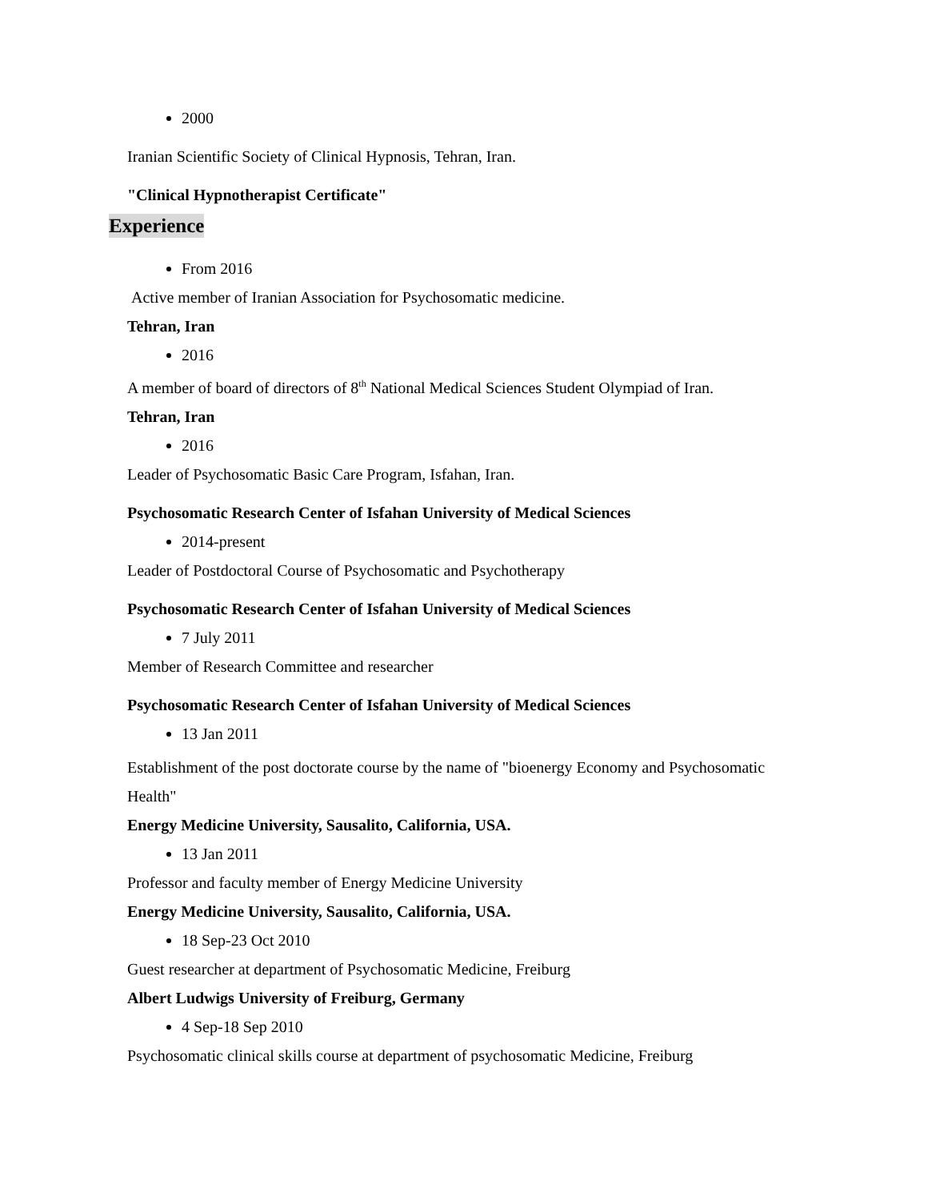2000
Iranian Scientific Society of Clinical Hypnosis, Tehran, Iran.
"Clinical Hypnotherapist Certificate"
Experience
From 2016
Active member of Iranian Association for Psychosomatic medicine.
Tehran, Iran
2016
A member of board of directors of 8<sup>th</sup> National Medical Sciences Student Olympiad of Iran.
Tehran, Iran
2016
Leader of Psychosomatic Basic Care Program, Isfahan, Iran.
Psychosomatic Research Center of Isfahan University of Medical Sciences
2014-present
Leader of Postdoctoral Course of Psychosomatic and Psychotherapy
Psychosomatic Research Center of Isfahan University of Medical Sciences
7 July 2011
Member of Research Committee and researcher
Psychosomatic Research Center of Isfahan University of Medical Sciences
13 Jan 2011
Establishment of the post doctorate course by the name of "bioenergy Economy and Psychosomatic Health"
Energy Medicine University, Sausalito, California, USA.
13 Jan 2011
Professor and faculty member of Energy Medicine University
Energy Medicine University, Sausalito, California, USA.
18 Sep-23 Oct 2010
Guest researcher at department of Psychosomatic Medicine, Freiburg
Albert Ludwigs University of Freiburg, Germany
4 Sep-18 Sep 2010
Psychosomatic clinical skills course at department of psychosomatic Medicine, Freiburg